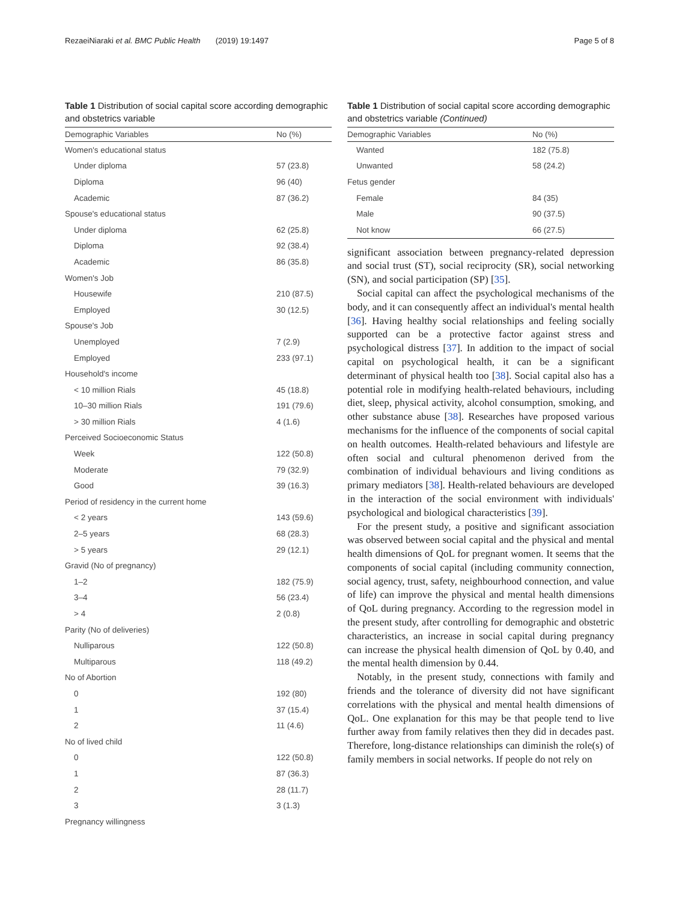RezaeiNiaraki et al. BMC Public Health (2019) 19:1497 Page 5 of 8
Table 1 Distribution of social capital score according demographic and obstetrics variable
| Demographic Variables | No (%) |
| --- | --- |
| Women's educational status | |
| Under diploma | 57 (23.8) |
| Diploma | 96 (40) |
| Academic | 87 (36.2) |
| Spouse's educational status | |
| Under diploma | 62 (25.8) |
| Diploma | 92 (38.4) |
| Academic | 86 (35.8) |
| Women's Job | |
| Housewife | 210 (87.5) |
| Employed | 30 (12.5) |
| Spouse's Job | |
| Unemployed | 7 (2.9) |
| Employed | 233 (97.1) |
| Household's income | |
| < 10 million Rials | 45 (18.8) |
| 10–30 million Rials | 191 (79.6) |
| > 30 million Rials | 4 (1.6) |
| Perceived Socioeconomic Status | |
| Week | 122 (50.8) |
| Moderate | 79 (32.9) |
| Good | 39 (16.3) |
| Period of residency in the current home | |
| < 2 years | 143 (59.6) |
| 2–5 years | 68 (28.3) |
| > 5 years | 29 (12.1) |
| Gravid (No of pregnancy) | |
| 1–2 | 182 (75.9) |
| 3–4 | 56 (23.4) |
| > 4 | 2 (0.8) |
| Parity (No of deliveries) | |
| Nulliparous | 122 (50.8) |
| Multiparous | 118 (49.2) |
| No of Abortion | |
| 0 | 192 (80) |
| 1 | 37 (15.4) |
| 2 | 11 (4.6) |
| No of lived child | |
| 0 | 122 (50.8) |
| 1 | 87 (36.3) |
| 2 | 28 (11.7) |
| 3 | 3 (1.3) |
| Pregnancy willingness | |
Table 1 Distribution of social capital score according demographic and obstetrics variable (Continued)
| Demographic Variables | No (%) |
| --- | --- |
| Wanted | 182 (75.8) |
| Unwanted | 58 (24.2) |
| Fetus gender | |
| Female | 84 (35) |
| Male | 90 (37.5) |
| Not know | 66 (27.5) |
significant association between pregnancy-related depression and social trust (ST), social reciprocity (SR), social networking (SN), and social participation (SP) [35].
Social capital can affect the psychological mechanisms of the body, and it can consequently affect an individual's mental health [36]. Having healthy social relationships and feeling socially supported can be a protective factor against stress and psychological distress [37]. In addition to the impact of social capital on psychological health, it can be a significant determinant of physical health too [38]. Social capital also has a potential role in modifying health-related behaviours, including diet, sleep, physical activity, alcohol consumption, smoking, and other substance abuse [38]. Researches have proposed various mechanisms for the influence of the components of social capital on health outcomes. Health-related behaviours and lifestyle are often social and cultural phenomenon derived from the combination of individual behaviours and living conditions as primary mediators [38]. Health-related behaviours are developed in the interaction of the social environment with individuals' psychological and biological characteristics [39].
For the present study, a positive and significant association was observed between social capital and the physical and mental health dimensions of QoL for pregnant women. It seems that the components of social capital (including community connection, social agency, trust, safety, neighbourhood connection, and value of life) can improve the physical and mental health dimensions of QoL during pregnancy. According to the regression model in the present study, after controlling for demographic and obstetric characteristics, an increase in social capital during pregnancy can increase the physical health dimension of QoL by 0.40, and the mental health dimension by 0.44.
Notably, in the present study, connections with family and friends and the tolerance of diversity did not have significant correlations with the physical and mental health dimensions of QoL. One explanation for this may be that people tend to live further away from family relatives then they did in decades past. Therefore, long-distance relationships can diminish the role(s) of family members in social networks. If people do not rely on